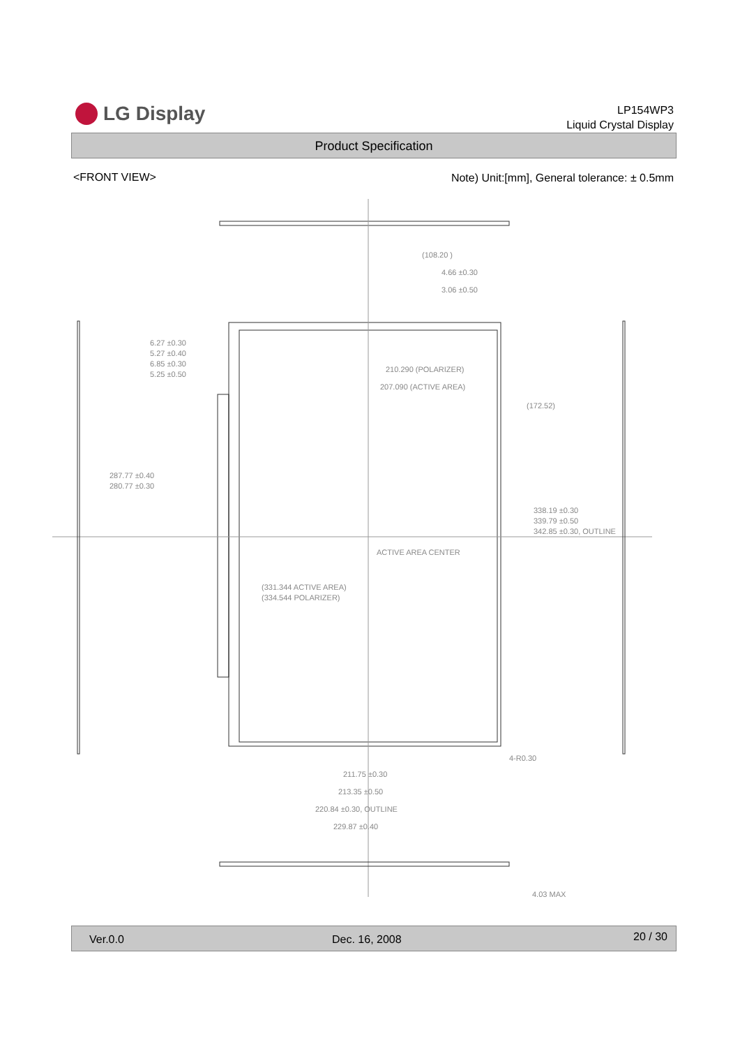LG Display
LP154WP3
Liquid Crystal Display
Product Specification
<FRONT VIEW>
Note) Unit:[mm], General tolerance: ± 0.5mm
(108.20 )
4.66 ±0.30
3.06 ±0.50
210.290 (POLARIZER)
207.090 (ACTIVE AREA)
6.27 ±0.30
5.27 ±0.40
6.85 ±0.30
5.25 ±0.50
287.77 ±0.40
280.77 ±0.30
(172.52)
338.19 ±0.30
339.79 ±0.50
342.85 ±0.30, OUTLINE
ACTIVE AREA CENTER
(331.344 ACTIVE AREA)
(334.544 POLARIZER)
4-R0.30
211.75 ±0.30
213.35 ±0.50
220.84 ±0.30, OUTLINE
229.87 ±0.40
4.03 MAX
Ver.0.0 Dec. 16, 2008 20 / 30